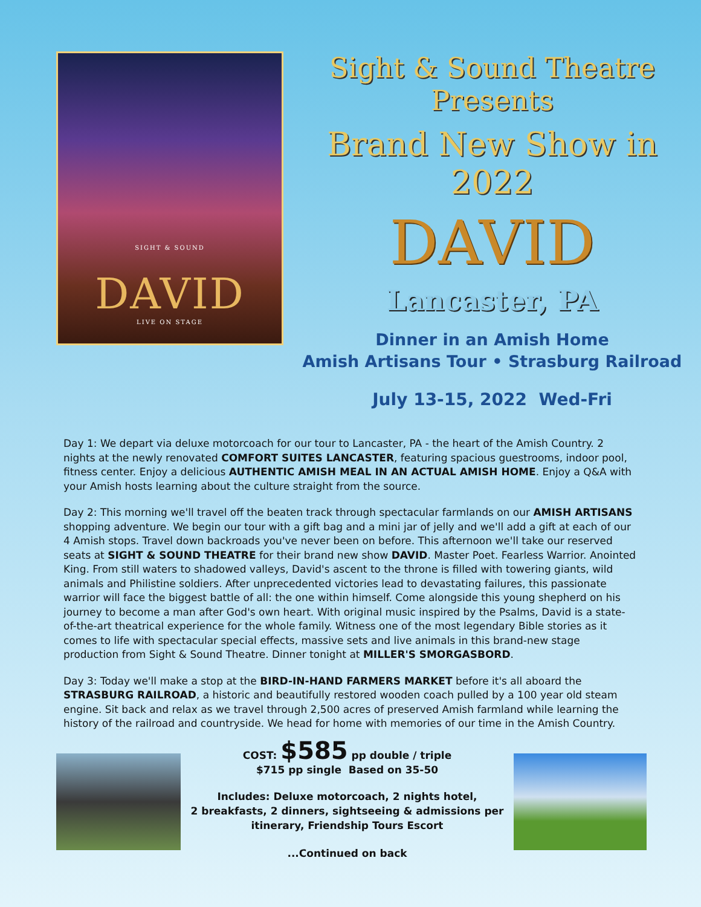SIGHT & SOUND
DAVID
LIVE ON STAGE
Sight & Sound Theatre Presents
Brand New Show in 2022
DAVID
Lancaster, PA
Dinner in an Amish Home
Amish Artisans Tour • Strasburg Railroad
July 13-15, 2022 Wed-Fri
Day 1: We depart via deluxe motorcoach for our tour to Lancaster, PA - the heart of the Amish Country. 2 nights at the newly renovated COMFORT SUITES LANCASTER, featuring spacious guestrooms, indoor pool, fitness center. Enjoy a delicious AUTHENTIC AMISH MEAL IN AN ACTUAL AMISH HOME. Enjoy a Q&A with your Amish hosts learning about the culture straight from the source.
Day 2: This morning we'll travel off the beaten track through spectacular farmlands on our AMISH ARTISANS shopping adventure. We begin our tour with a gift bag and a mini jar of jelly and we'll add a gift at each of our 4 Amish stops. Travel down backroads you've never been on before. This afternoon we'll take our reserved seats at SIGHT & SOUND THEATRE for their brand new show DAVID. Master Poet. Fearless Warrior. Anointed King. From still waters to shadowed valleys, David's ascent to the throne is filled with towering giants, wild animals and Philistine soldiers. After unprecedented victories lead to devastating failures, this passionate warrior will face the biggest battle of all: the one within himself. Come alongside this young shepherd on his journey to become a man after God's own heart. With original music inspired by the Psalms, David is a state-of-the-art theatrical experience for the whole family. Witness one of the most legendary Bible stories as it comes to life with spectacular special effects, massive sets and live animals in this brand-new stage production from Sight & Sound Theatre. Dinner tonight at MILLER'S SMORGASBORD.
Day 3: Today we'll make a stop at the BIRD-IN-HAND FARMERS MARKET before it's all aboard the STRASBURG RAILROAD, a historic and beautifully restored wooden coach pulled by a 100 year old steam engine. Sit back and relax as we travel through 2,500 acres of preserved Amish farmland while learning the history of the railroad and countryside. We head for home with memories of our time in the Amish Country.
COST: $585 pp double / triple
$715 pp single Based on 35-50
Includes: Deluxe motorcoach, 2 nights hotel,
2 breakfasts, 2 dinners, sightseeing & admissions per
itinerary, Friendship Tours Escort
...Continued on back